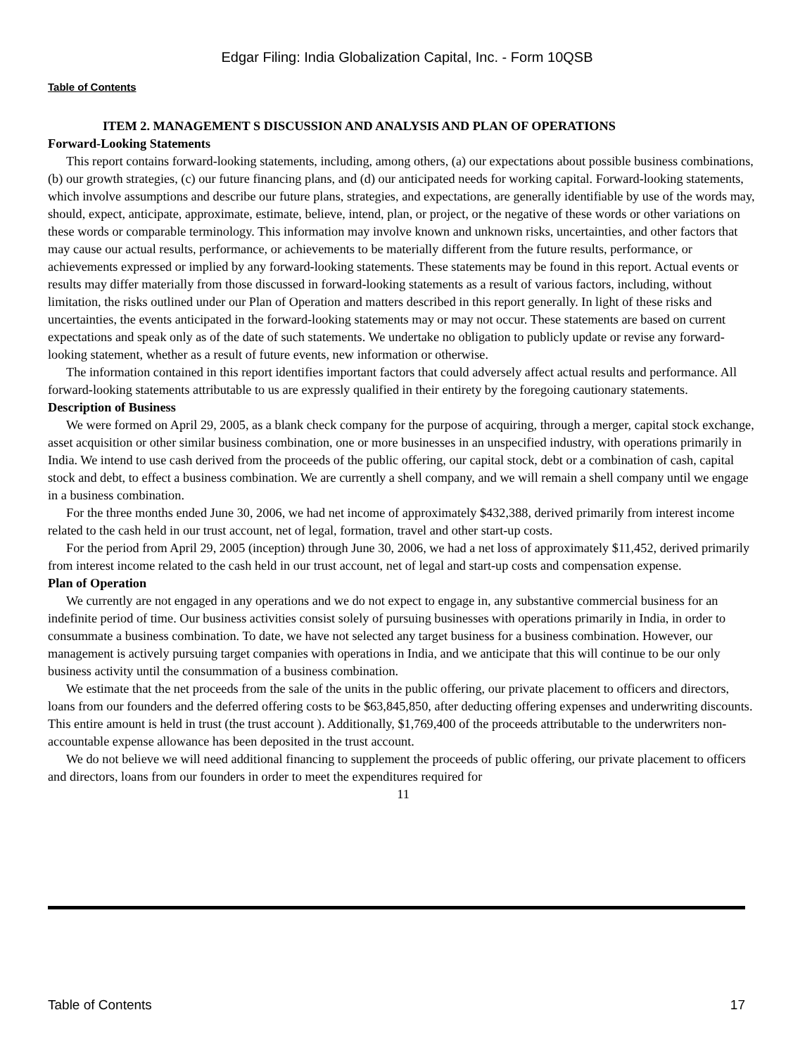Edgar Filing: India Globalization Capital, Inc. - Form 10QSB
Table of Contents
ITEM 2. MANAGEMENT S DISCUSSION AND ANALYSIS AND PLAN OF OPERATIONS
Forward-Looking Statements
This report contains forward-looking statements, including, among others, (a) our expectations about possible business combinations, (b) our growth strategies, (c) our future financing plans, and (d) our anticipated needs for working capital. Forward-looking statements, which involve assumptions and describe our future plans, strategies, and expectations, are generally identifiable by use of the words may, should, expect, anticipate, approximate, estimate, believe, intend, plan, or project, or the negative of these words or other variations on these words or comparable terminology. This information may involve known and unknown risks, uncertainties, and other factors that may cause our actual results, performance, or achievements to be materially different from the future results, performance, or achievements expressed or implied by any forward-looking statements. These statements may be found in this report. Actual events or results may differ materially from those discussed in forward-looking statements as a result of various factors, including, without limitation, the risks outlined under our Plan of Operation and matters described in this report generally. In light of these risks and uncertainties, the events anticipated in the forward-looking statements may or may not occur. These statements are based on current expectations and speak only as of the date of such statements. We undertake no obligation to publicly update or revise any forward-looking statement, whether as a result of future events, new information or otherwise.
The information contained in this report identifies important factors that could adversely affect actual results and performance. All forward-looking statements attributable to us are expressly qualified in their entirety by the foregoing cautionary statements.
Description of Business
We were formed on April 29, 2005, as a blank check company for the purpose of acquiring, through a merger, capital stock exchange, asset acquisition or other similar business combination, one or more businesses in an unspecified industry, with operations primarily in India. We intend to use cash derived from the proceeds of the public offering, our capital stock, debt or a combination of cash, capital stock and debt, to effect a business combination. We are currently a shell company, and we will remain a shell company until we engage in a business combination.
For the three months ended June 30, 2006, we had net income of approximately $432,388, derived primarily from interest income related to the cash held in our trust account, net of legal, formation, travel and other start-up costs.
For the period from April 29, 2005 (inception) through June 30, 2006, we had a net loss of approximately $11,452, derived primarily from interest income related to the cash held in our trust account, net of legal and start-up costs and compensation expense.
Plan of Operation
We currently are not engaged in any operations and we do not expect to engage in, any substantive commercial business for an indefinite period of time. Our business activities consist solely of pursuing businesses with operations primarily in India, in order to consummate a business combination. To date, we have not selected any target business for a business combination. However, our management is actively pursuing target companies with operations in India, and we anticipate that this will continue to be our only business activity until the consummation of a business combination.
We estimate that the net proceeds from the sale of the units in the public offering, our private placement to officers and directors, loans from our founders and the deferred offering costs to be $63,845,850, after deducting offering expenses and underwriting discounts. This entire amount is held in trust (the trust account ). Additionally, $1,769,400 of the proceeds attributable to the underwriters non-accountable expense allowance has been deposited in the trust account.
We do not believe we will need additional financing to supplement the proceeds of public offering, our private placement to officers and directors, loans from our founders in order to meet the expenditures required for
11
Table of Contents 17